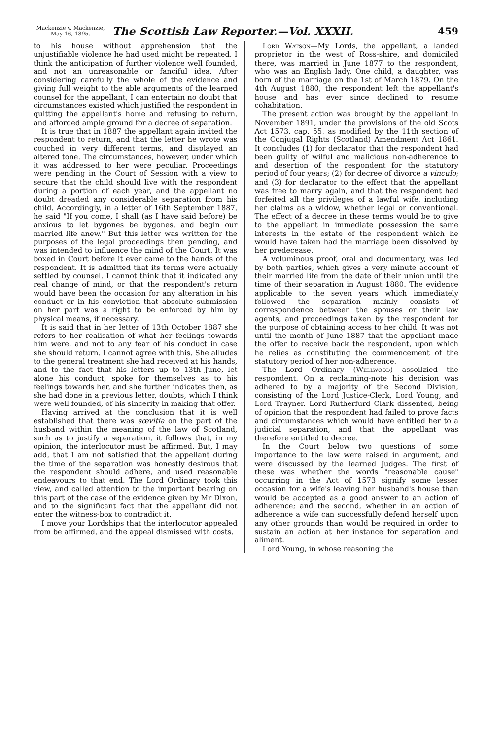Mackenzie v. Mackenzie,
May 16, 1895.
The Scottish Law Reporter.—Vol. XXXII.
459
to his house without apprehension that the unjustifiable violence he had used might be repeated. I think the anticipation of further violence well founded, and not an unreasonable or fanciful idea. After considering carefully the whole of the evidence and giving full weight to the able arguments of the learned counsel for the appellant, I can entertain no doubt that circumstances existed which justified the respondent in quitting the appellant's home and refusing to return, and afforded ample ground for a decree of separation.
It is true that in 1887 the appellant again invited the respondent to return, and that the letter he wrote was couched in very different terms, and displayed an altered tone. The circumstances, however, under which it was addressed to her were peculiar. Proceedings were pending in the Court of Session with a view to secure that the child should live with the respondent during a portion of each year, and the appellant no doubt dreaded any considerable separation from his child. Accordingly, in a letter of 16th September 1887, he said "If you come, I shall (as I have said before) be anxious to let bygones be bygones, and begin our married life anew." But this letter was written for the purposes of the legal proceedings then pending, and was intended to influence the mind of the Court. It was boxed in Court before it ever came to the hands of the respondent. It is admitted that its terms were actually settled by counsel. I cannot think that it indicated any real change of mind, or that the respondent's return would have been the occasion for any alteration in his conduct or in his conviction that absolute submission on her part was a right to be enforced by him by physical means, if necessary.
It is said that in her letter of 13th October 1887 she refers to her realisation of what her feelings towards him were, and not to any fear of his conduct in case she should return. I cannot agree with this. She alludes to the general treatment she had received at his hands, and to the fact that his letters up to 13th June, let alone his conduct, spoke for themselves as to his feelings towards her, and she further indicates then, as she had done in a previous letter, doubts, which I think were well founded, of his sincerity in making that offer.
Having arrived at the conclusion that it is well established that there was sœvitia on the part of the husband within the meaning of the law of Scotland, such as to justify a separation, it follows that, in my opinion, the interlocutor must be affirmed. But, I may add, that I am not satisfied that the appellant during the time of the separation was honestly desirous that the respondent should adhere, and used reasonable endeavours to that end. The Lord Ordinary took this view, and called attention to the important bearing on this part of the case of the evidence given by Mr Dixon, and to the significant fact that the appellant did not enter the witness-box to contradict it.
I move your Lordships that the interlocutor appealed from be affirmed, and the appeal dismissed with costs.
Lord Watson—My Lords, the appellant, a landed proprietor in the west of Ross-shire, and domiciled there, was married in June 1877 to the respondent, who was an English lady. One child, a daughter, was born of the marriage on the 1st of March 1879. On the 4th August 1880, the respondent left the appellant's house and has ever since declined to resume cohabitation.
The present action was brought by the appellant in November 1891, under the provisions of the old Scots Act 1573, cap. 55, as modified by the 11th section of the Conjugal Rights (Scotland) Amendment Act 1861. It concludes (1) for declarator that the respondent had been guilty of wilful and malicious non-adherence to and desertion of the respondent for the statutory period of four years; (2) for decree of divorce a vinculo; and (3) for declarator to the effect that the appellant was free to marry again, and that the respondent had forfeited all the privileges of a lawful wife, including her claims as a widow, whether legal or conventional. The effect of a decree in these terms would be to give to the appellant in immediate possession the same interests in the estate of the respondent which he would have taken had the marriage been dissolved by her predecease.
A voluminous proof, oral and documentary, was led by both parties, which gives a very minute account of their married life from the date of their union until the time of their separation in August 1880. The evidence applicable to the seven years which immediately followed the separation mainly consists of correspondence between the spouses or their law agents, and proceedings taken by the respondent for the purpose of obtaining access to her child. It was not until the month of June 1887 that the appellant made the offer to receive back the respondent, upon which he relies as constituting the commencement of the statutory period of her non-adherence.
The Lord Ordinary (Wellwood) assoilzied the respondent. On a reclaiming-note his decision was adhered to by a majority of the Second Division, consisting of the Lord Justice-Clerk, Lord Young, and Lord Trayner. Lord Rutherfurd Clark dissented, being of opinion that the respondent had failed to prove facts and circumstances which would have entitled her to a judicial separation, and that the appellant was therefore entitled to decree.
In the Court below two questions of some importance to the law were raised in argument, and were discussed by the learned Judges. The first of these was whether the words "reasonable cause" occurring in the Act of 1573 signify some lesser occasion for a wife's leaving her husband's house than would be accepted as a good answer to an action of adherence; and the second, whether in an action of adherence a wife can successfully defend herself upon any other grounds than would be required in order to sustain an action at her instance for separation and aliment.
Lord Young, in whose reasoning the